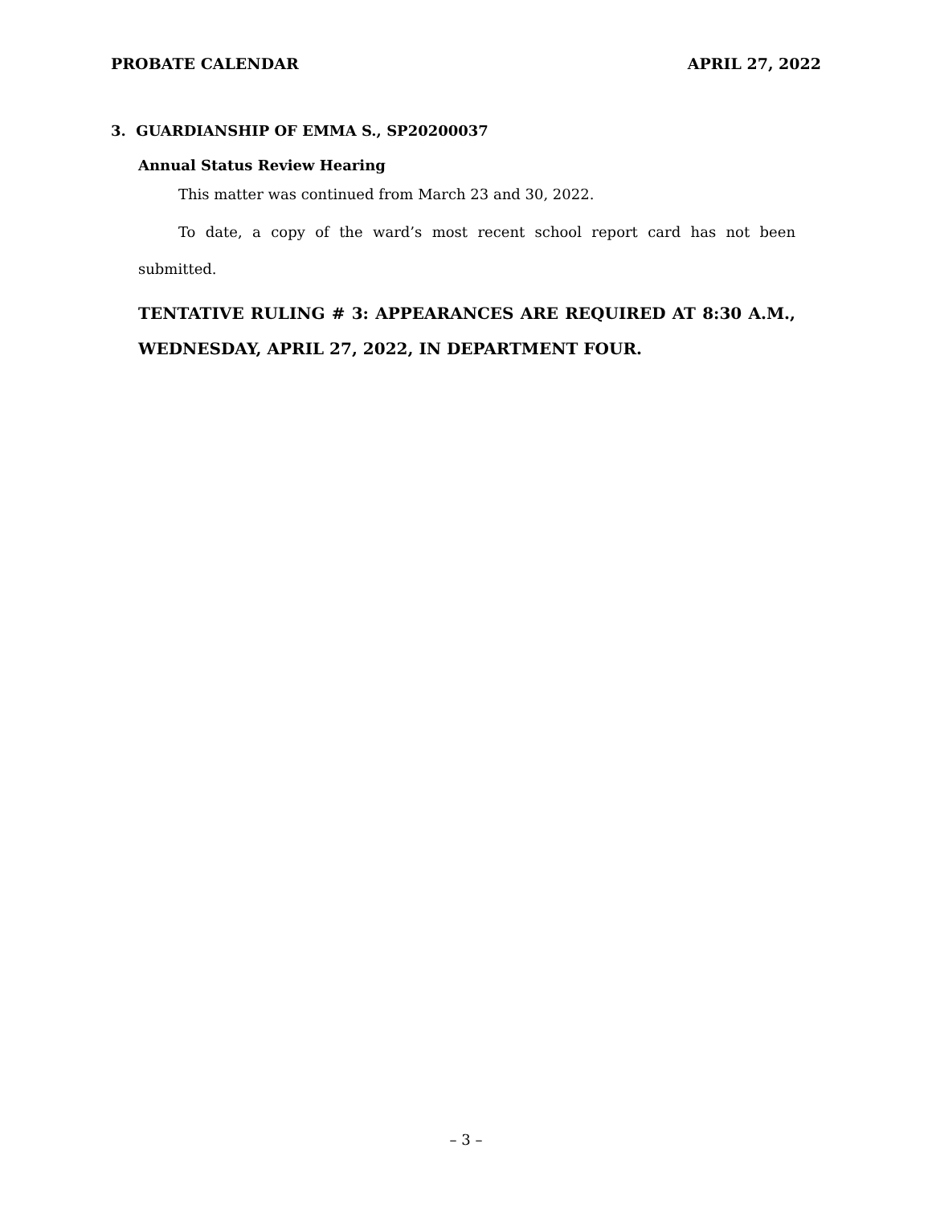PROBATE CALENDAR APRIL 27, 2022
3. GUARDIANSHIP OF EMMA S., SP20200037
Annual Status Review Hearing
This matter was continued from March 23 and 30, 2022.
To date, a copy of the ward’s most recent school report card has not been submitted.
TENTATIVE RULING # 3: APPEARANCES ARE REQUIRED AT 8:30 A.M., WEDNESDAY, APRIL 27, 2022, IN DEPARTMENT FOUR.
– 3 –